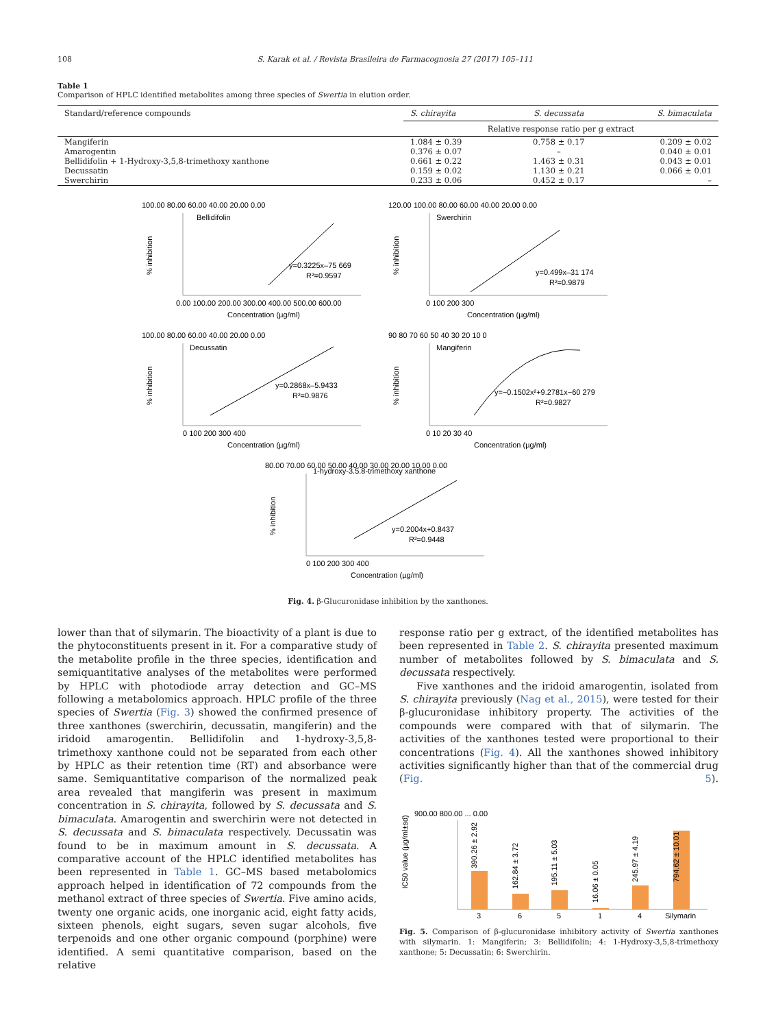108 S. Karak et al. / Revista Brasileira de Farmacognosia 27 (2017) 105–111
Table 1
Comparison of HPLC identified metabolites among three species of Swertia in elution order.
| Standard/reference compounds | S. chirayita | S. decussata | S. bimaculata |
| --- | --- | --- | --- |
| | Relative response ratio per g extract | | |
| Mangiferin | 1.084 ± 0.39 | 0.758 ± 0.17 | 0.209 ± 0.02 |
| Amarogentin | 0.376 ± 0.07 | – | 0.040 ± 0.01 |
| Bellidifolin + 1-Hydroxy-3,5,8-trimethoxy xanthone | 0.661 ± 0.22 | 1.463 ± 0.31 | 0.043 ± 0.01 |
| Decussatin | 0.159 ± 0.02 | 1.130 ± 0.21 | 0.066 ± 0.01 |
| Swerchirin | 0.233 ± 0.06 | 0.452 ± 0.17 | – |
100.00 80.00 60.00 40.00 20.00 0.00
Bellidifolin
y=0.3225x–75 669
R²=0.9597
0.00 100.00 200.00 300.00 400.00 500.00 600.00
Concentration (µg/ml)
% inhibition
120.00 100.00 80.00 60.00 40.00 20.00 0.00
Swerchirin
y=0.499x–31 174
R²=0.9879
0 100 200 300
Concentration (µg/ml)
% inhibition
100.00 80.00 60.00 40.00 20.00 0.00
Decussatin
y=0.2868x–5.9433
R²=0.9876
0 100 200 300 400
Concentration (µg/ml)
% inhibition
90 80 70 60 50 40 30 20 10 0
Mangiferin
y=−0.1502x²+9.2781x−60 279
R²=0.9827
0 10 20 30 40
Concentration (µg/ml)
% inhibition
80.00 70.00 60.00 50.00 40.00 30.00 20.00 10.00 0.00
1-hydroxy-3.5.8-trimethoxy xanthone
y=0.2004x+0.8437
R²=0.9448
0 100 200 300 400
Concentration (µg/ml)
% inhibition
Fig. 4. β-Glucuronidase inhibition by the xanthones.
lower than that of silymarin. The bioactivity of a plant is due to the phytoconstituents present in it. For a comparative study of the metabolite profile in the three species, identification and semiquantitative analyses of the metabolites were performed by HPLC with photodiode array detection and GC–MS following a metabolomics approach. HPLC profile of the three species of Swertia (Fig. 3) showed the confirmed presence of three xanthones (swerchirin, decussatin, mangiferin) and the iridoid amarogentin. Bellidifolin and 1-hydroxy-3,5,8-trimethoxy xanthone could not be separated from each other by HPLC as their retention time (RT) and absorbance were same. Semiquantitative comparison of the normalized peak area revealed that mangiferin was present in maximum concentration in S. chirayita, followed by S. decussata and S. bimaculata. Amarogentin and swerchirin were not detected in S. decussata and S. bimaculata respectively. Decussatin was found to be in maximum amount in S. decussata. A comparative account of the HPLC identified metabolites has been represented in Table 1. GC–MS based metabolomics approach helped in identification of 72 compounds from the methanol extract of three species of Swertia. Five amino acids, twenty one organic acids, one inorganic acid, eight fatty acids, sixteen phenols, eight sugars, seven sugar alcohols, five terpenoids and one other organic compound (porphine) were identified. A semi quantitative comparison, based on the relative
response ratio per g extract, of the identified metabolites has been represented in Table 2. S. chirayita presented maximum number of metabolites followed by S. bimaculata and S. decussata respectively.
Five xanthones and the iridoid amarogentin, isolated from S. chirayita previously (Nag et al., 2015), were tested for their β-glucuronidase inhibitory property. The activities of the compounds were compared with that of silymarin. The activities of the xanthones tested were proportional to their concentrations (Fig. 4). All the xanthones showed inhibitory activities significantly higher than that of the commercial drug (Fig. 5).
IC50 value (µg/ml±sd)
900.00 800.00 ... 0.00
390.26 ± 2.92
162.84 ± 3.72
195.11 ± 5.03
16.06 ± 0.05
245.97 ± 4.19
794.62 ± 10.01
3
6
5
1
4
Silymarin
Fig. 5. Comparison of β-glucuronidase inhibitory activity of Swertia xanthones with silymarin. 1: Mangiferin; 3: Bellidifolin; 4: 1-Hydroxy-3,5,8-trimethoxy xanthone; 5: Decussatin; 6: Swerchirin.